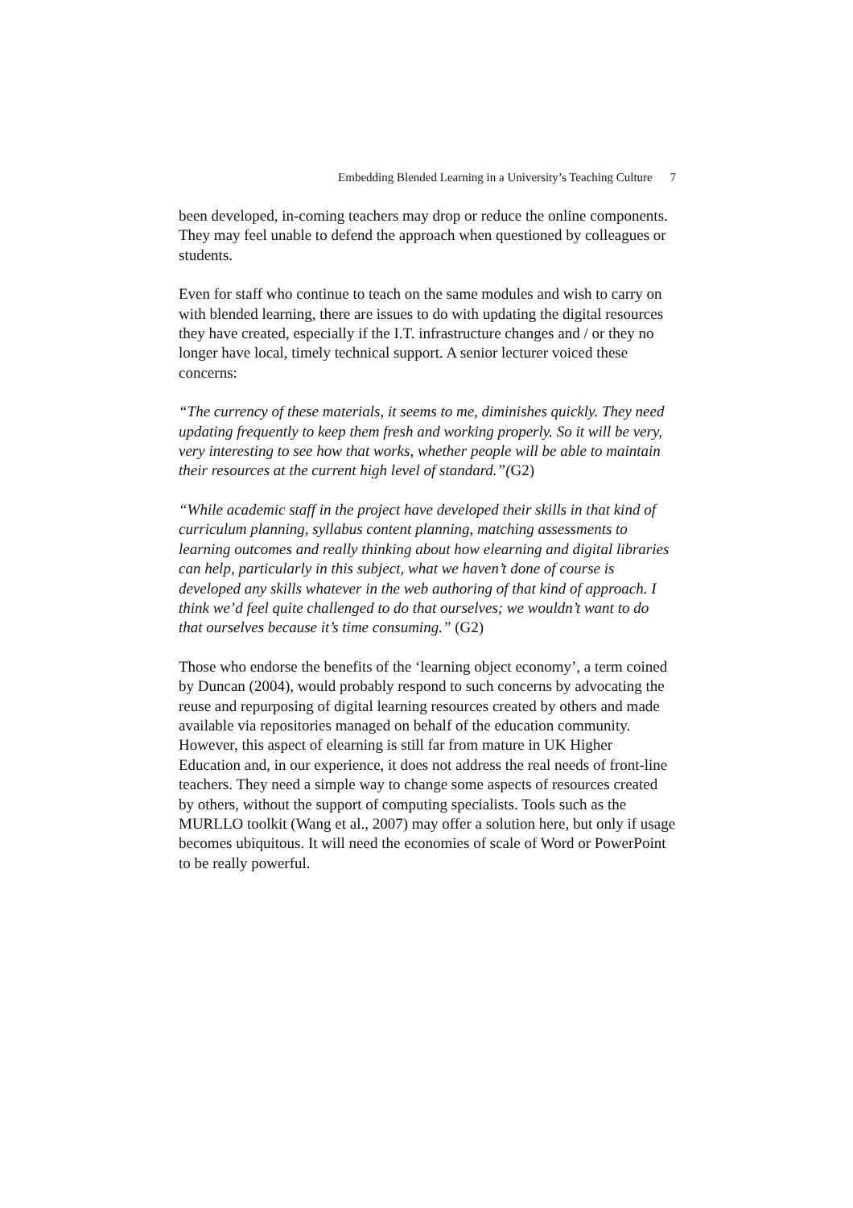Embedding Blended Learning in a University’s Teaching Culture 7
been developed, in-coming teachers may drop or reduce the online components. They may feel unable to defend the approach when questioned by colleagues or students.
Even for staff who continue to teach on the same modules and wish to carry on with blended learning, there are issues to do with updating the digital resources they have created, especially if the I.T. infrastructure changes and / or they no longer have local, timely technical support. A senior lecturer voiced these concerns:
“The currency of these materials, it seems to me, diminishes quickly. They need updating frequently to keep them fresh and working properly. So it will be very, very interesting to see how that works, whether people will be able to maintain their resources at the current high level of standard.”(G2)
“While academic staff in the project have developed their skills in that kind of curriculum planning, syllabus content planning, matching assessments to learning outcomes and really thinking about how elearning and digital libraries can help, particularly in this subject, what we haven’t done of course is developed any skills whatever in the web authoring of that kind of approach. I think we’d feel quite challenged to do that ourselves; we wouldn’t want to do that ourselves because it’s time consuming.” (G2)
Those who endorse the benefits of the ‘learning object economy’, a term coined by Duncan (2004), would probably respond to such concerns by advocating the reuse and repurposing of digital learning resources created by others and made available via repositories managed on behalf of the education community. However, this aspect of elearning is still far from mature in UK Higher Education and, in our experience, it does not address the real needs of front-line teachers. They need a simple way to change some aspects of resources created by others, without the support of computing specialists. Tools such as the MURLLO toolkit (Wang et al., 2007) may offer a solution here, but only if usage becomes ubiquitous. It will need the economies of scale of Word or PowerPoint to be really powerful.